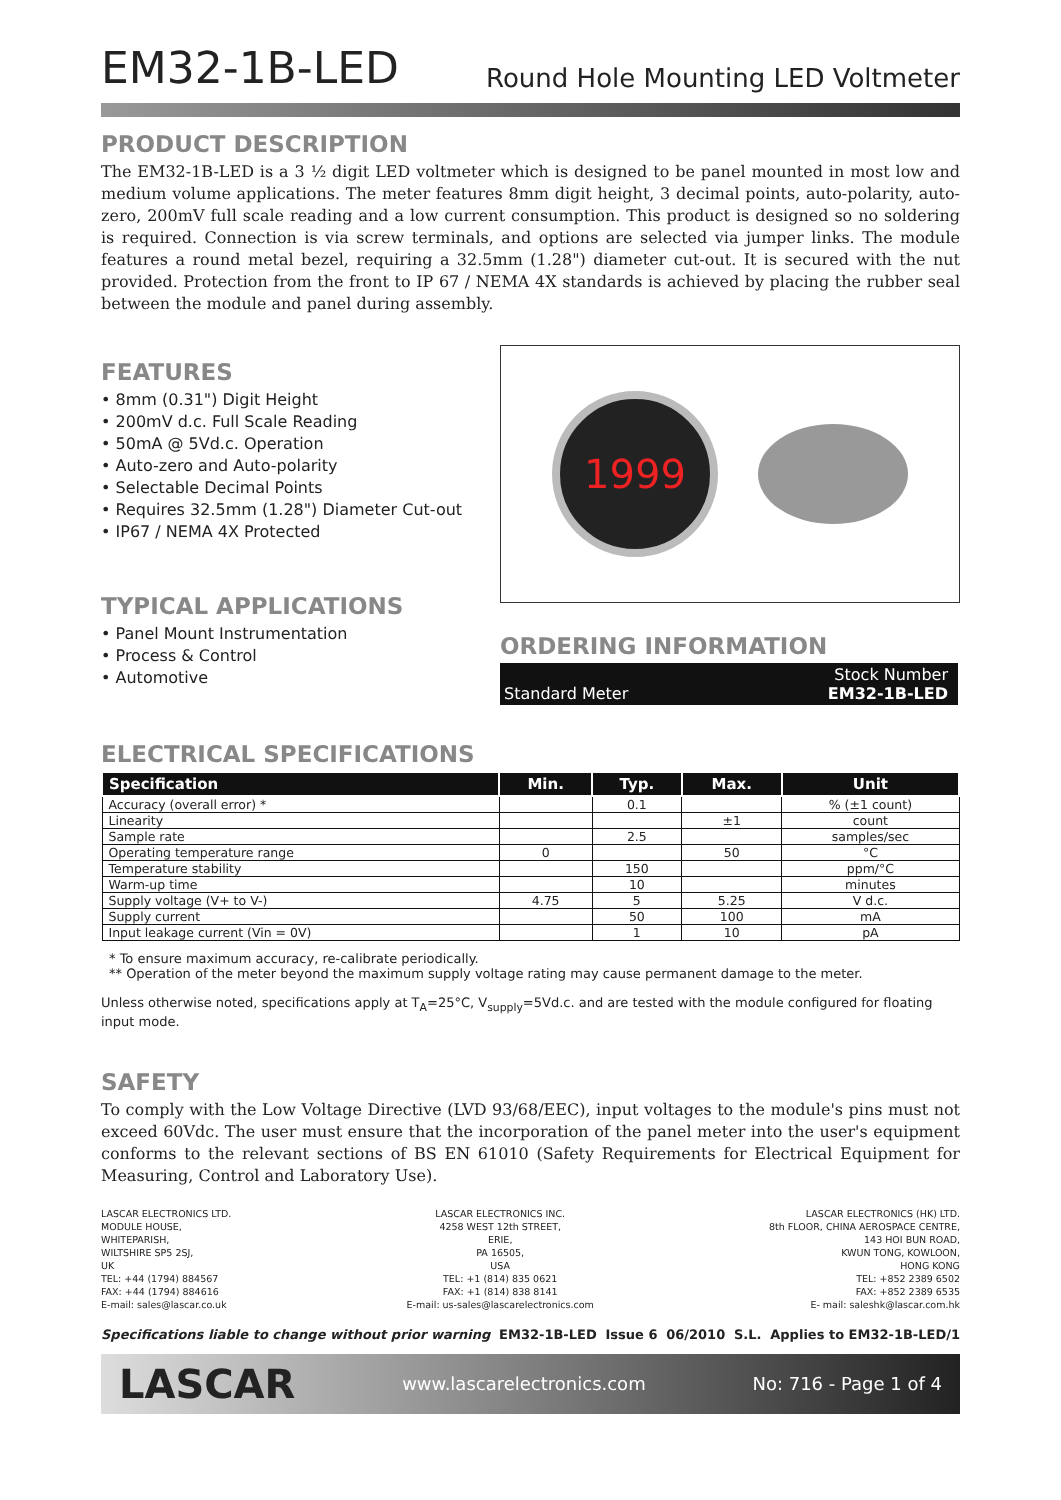EM32-1B-LED
Round Hole Mounting LED Voltmeter
PRODUCT DESCRIPTION
The EM32-1B-LED is a 3 ½ digit LED voltmeter which is designed to be panel mounted in most low and medium volume applications. The meter features 8mm digit height, 3 decimal points, auto-polarity, auto-zero, 200mV full scale reading and a low current consumption. This product is designed so no soldering is required. Connection is via screw terminals, and options are selected via jumper links. The module features a round metal bezel, requiring a 32.5mm (1.28") diameter cut-out. It is secured with the nut provided. Protection from the front to IP 67 / NEMA 4X standards is achieved by placing the rubber seal between the module and panel during assembly.
FEATURES
• 8mm (0.31") Digit Height
• 200mV d.c. Full Scale Reading
• 50mA @ 5Vd.c. Operation
• Auto-zero and Auto-polarity
• Selectable Decimal Points
• Requires 32.5mm (1.28") Diameter Cut-out
• IP67 / NEMA 4X Protected
TYPICAL APPLICATIONS
• Panel Mount Instrumentation
• Process & Control
• Automotive
1999
ORDERING INFORMATION
Standard Meter Stock Number
EM32-1B-LED
ELECTRICAL SPECIFICATIONS
| Specification | Min. | Typ. | Max. | Unit |
| --- | --- | --- | --- | --- |
| Accuracy (overall error) * | | 0.1 | | % (±1 count) |
| Linearity | | | ±1 | count |
| Sample rate | | 2.5 | | samples/sec |
| Operating temperature range | 0 | | 50 | °C |
| Temperature stability | | 150 | | ppm/°C |
| Warm-up time | | 10 | | minutes |
| Supply voltage (V+ to V-) | 4.75 | 5 | 5.25 | V d.c. |
| Supply current | | 50 | 100 | mA |
| Input leakage current (Vin = 0V) | | 1 | 10 | pA |
* To ensure maximum accuracy, re-calibrate periodically.
** Operation of the meter beyond the maximum supply voltage rating may cause permanent damage to the meter.
Unless otherwise noted, specifications apply at T<sub>A</sub>=25°C, V<sub>supply</sub>=5Vd.c. and are tested with the module configured for floating input mode.
SAFETY
To comply with the Low Voltage Directive (LVD 93/68/EEC), input voltages to the module's pins must not exceed 60Vdc. The user must ensure that the incorporation of the panel meter into the user's equipment conforms to the relevant sections of BS EN 61010 (Safety Requirements for Electrical Equipment for Measuring, Control and Laboratory Use).
LASCAR ELECTRONICS LTD.
MODULE HOUSE,
WHITEPARISH,
WILTSHIRE SP5 2SJ,
UK
TEL: +44 (1794) 884567
FAX: +44 (1794) 884616
E-mail: sales@lascar.co.uk
LASCAR ELECTRONICS INC.
4258 WEST 12th STREET,
ERIE,
PA 16505,
USA
TEL: +1 (814) 835 0621
FAX: +1 (814) 838 8141
E-mail: us-sales@lascarelectronics.com
LASCAR ELECTRONICS (HK) LTD.
8th FLOOR, CHINA AEROSPACE CENTRE,
143 HOI BUN ROAD,
KWUN TONG, KOWLOON,
HONG KONG
TEL: +852 2389 6502
FAX: +852 2389 6535
E- mail: saleshk@lascar.com.hk
Specifications liable to change without prior warning EM32-1B-LED Issue 6 06/2010 S.L. Applies to EM32-1B-LED/1
LASCAR www.lascarelectronics.com No: 716 - Page 1 of 4